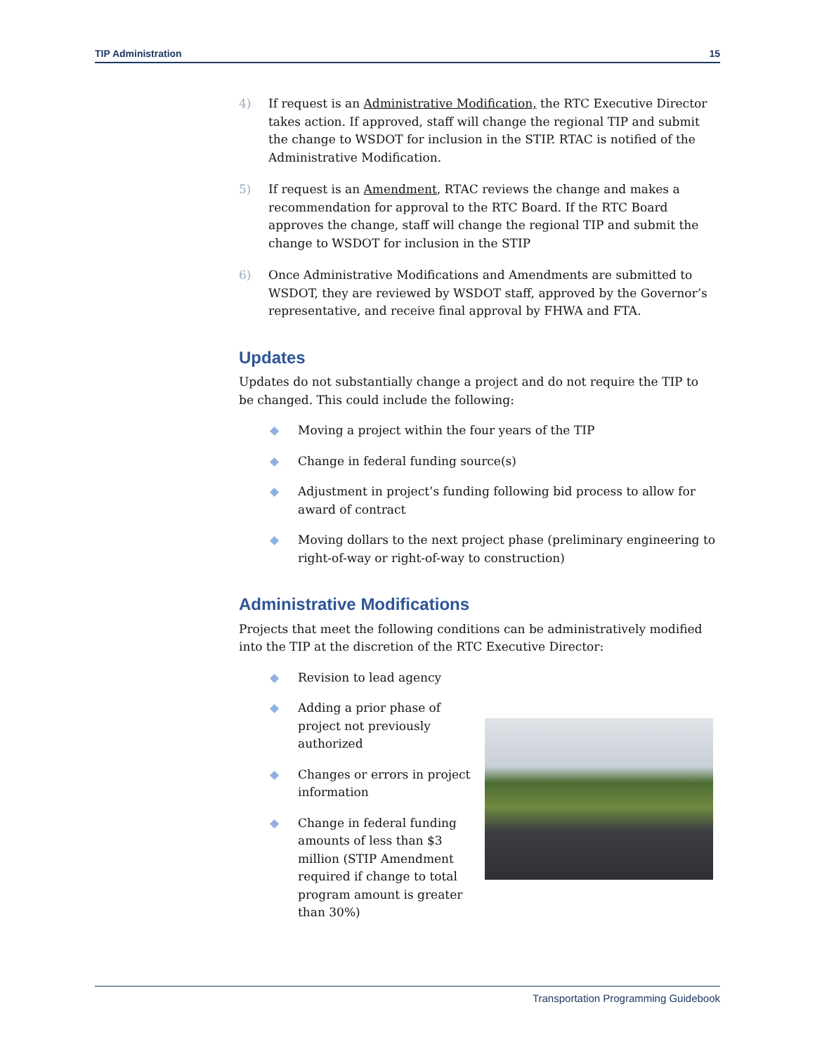TIP Administration 15
4) If request is an Administrative Modification, the RTC Executive Director takes action. If approved, staff will change the regional TIP and submit the change to WSDOT for inclusion in the STIP. RTAC is notified of the Administrative Modification.
5) If request is an Amendment, RTAC reviews the change and makes a recommendation for approval to the RTC Board. If the RTC Board approves the change, staff will change the regional TIP and submit the change to WSDOT for inclusion in the STIP
6) Once Administrative Modifications and Amendments are submitted to WSDOT, they are reviewed by WSDOT staff, approved by the Governor’s representative, and receive final approval by FHWA and FTA.
Updates
Updates do not substantially change a project and do not require the TIP to be changed. This could include the following:
◆ Moving a project within the four years of the TIP
◆ Change in federal funding source(s)
◆ Adjustment in project’s funding following bid process to allow for award of contract
◆ Moving dollars to the next project phase (preliminary engineering to right-of-way or right-of-way to construction)
Administrative Modifications
Projects that meet the following conditions can be administratively modified into the TIP at the discretion of the RTC Executive Director:
◆ Revision to lead agency
◆ Adding a prior phase of project not previously authorized
◆ Changes or errors in project information
◆ Change in federal funding amounts of less than $3 million (STIP Amendment required if change to total program amount is greater than 30%)
Transportation Programming Guidebook